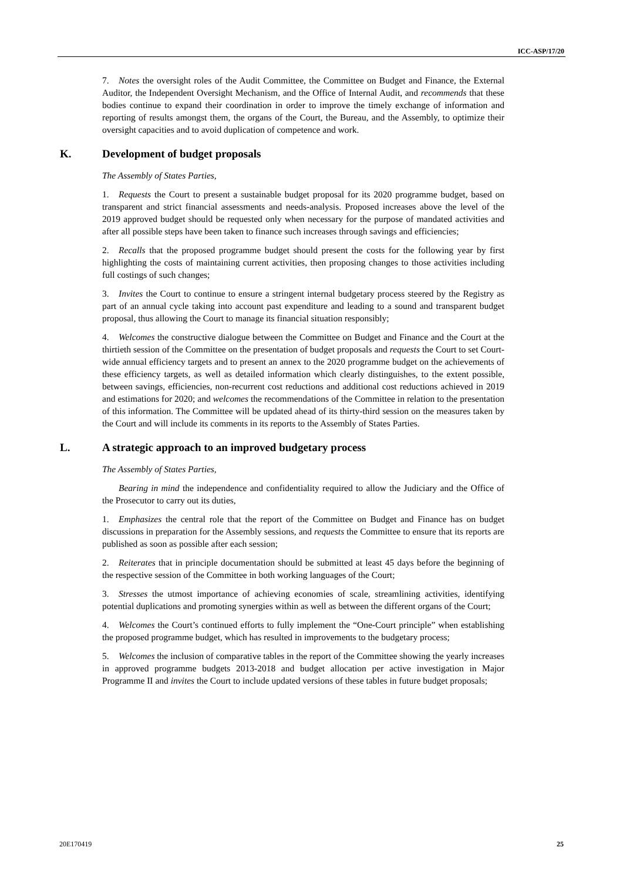ICC-ASP/17/20
7. Notes the oversight roles of the Audit Committee, the Committee on Budget and Finance, the External Auditor, the Independent Oversight Mechanism, and the Office of Internal Audit, and recommends that these bodies continue to expand their coordination in order to improve the timely exchange of information and reporting of results amongst them, the organs of the Court, the Bureau, and the Assembly, to optimize their oversight capacities and to avoid duplication of competence and work.
K. Development of budget proposals
The Assembly of States Parties,
1. Requests the Court to present a sustainable budget proposal for its 2020 programme budget, based on transparent and strict financial assessments and needs-analysis. Proposed increases above the level of the 2019 approved budget should be requested only when necessary for the purpose of mandated activities and after all possible steps have been taken to finance such increases through savings and efficiencies;
2. Recalls that the proposed programme budget should present the costs for the following year by first highlighting the costs of maintaining current activities, then proposing changes to those activities including full costings of such changes;
3. Invites the Court to continue to ensure a stringent internal budgetary process steered by the Registry as part of an annual cycle taking into account past expenditure and leading to a sound and transparent budget proposal, thus allowing the Court to manage its financial situation responsibly;
4. Welcomes the constructive dialogue between the Committee on Budget and Finance and the Court at the thirtieth session of the Committee on the presentation of budget proposals and requests the Court to set Court-wide annual efficiency targets and to present an annex to the 2020 programme budget on the achievements of these efficiency targets, as well as detailed information which clearly distinguishes, to the extent possible, between savings, efficiencies, non-recurrent cost reductions and additional cost reductions achieved in 2019 and estimations for 2020; and welcomes the recommendations of the Committee in relation to the presentation of this information. The Committee will be updated ahead of its thirty-third session on the measures taken by the Court and will include its comments in its reports to the Assembly of States Parties.
L. A strategic approach to an improved budgetary process
The Assembly of States Parties,
Bearing in mind the independence and confidentiality required to allow the Judiciary and the Office of the Prosecutor to carry out its duties,
1. Emphasizes the central role that the report of the Committee on Budget and Finance has on budget discussions in preparation for the Assembly sessions, and requests the Committee to ensure that its reports are published as soon as possible after each session;
2. Reiterates that in principle documentation should be submitted at least 45 days before the beginning of the respective session of the Committee in both working languages of the Court;
3. Stresses the utmost importance of achieving economies of scale, streamlining activities, identifying potential duplications and promoting synergies within as well as between the different organs of the Court;
4. Welcomes the Court’s continued efforts to fully implement the “One-Court principle” when establishing the proposed programme budget, which has resulted in improvements to the budgetary process;
5. Welcomes the inclusion of comparative tables in the report of the Committee showing the yearly increases in approved programme budgets 2013-2018 and budget allocation per active investigation in Major Programme II and invites the Court to include updated versions of these tables in future budget proposals;
20E170419 25